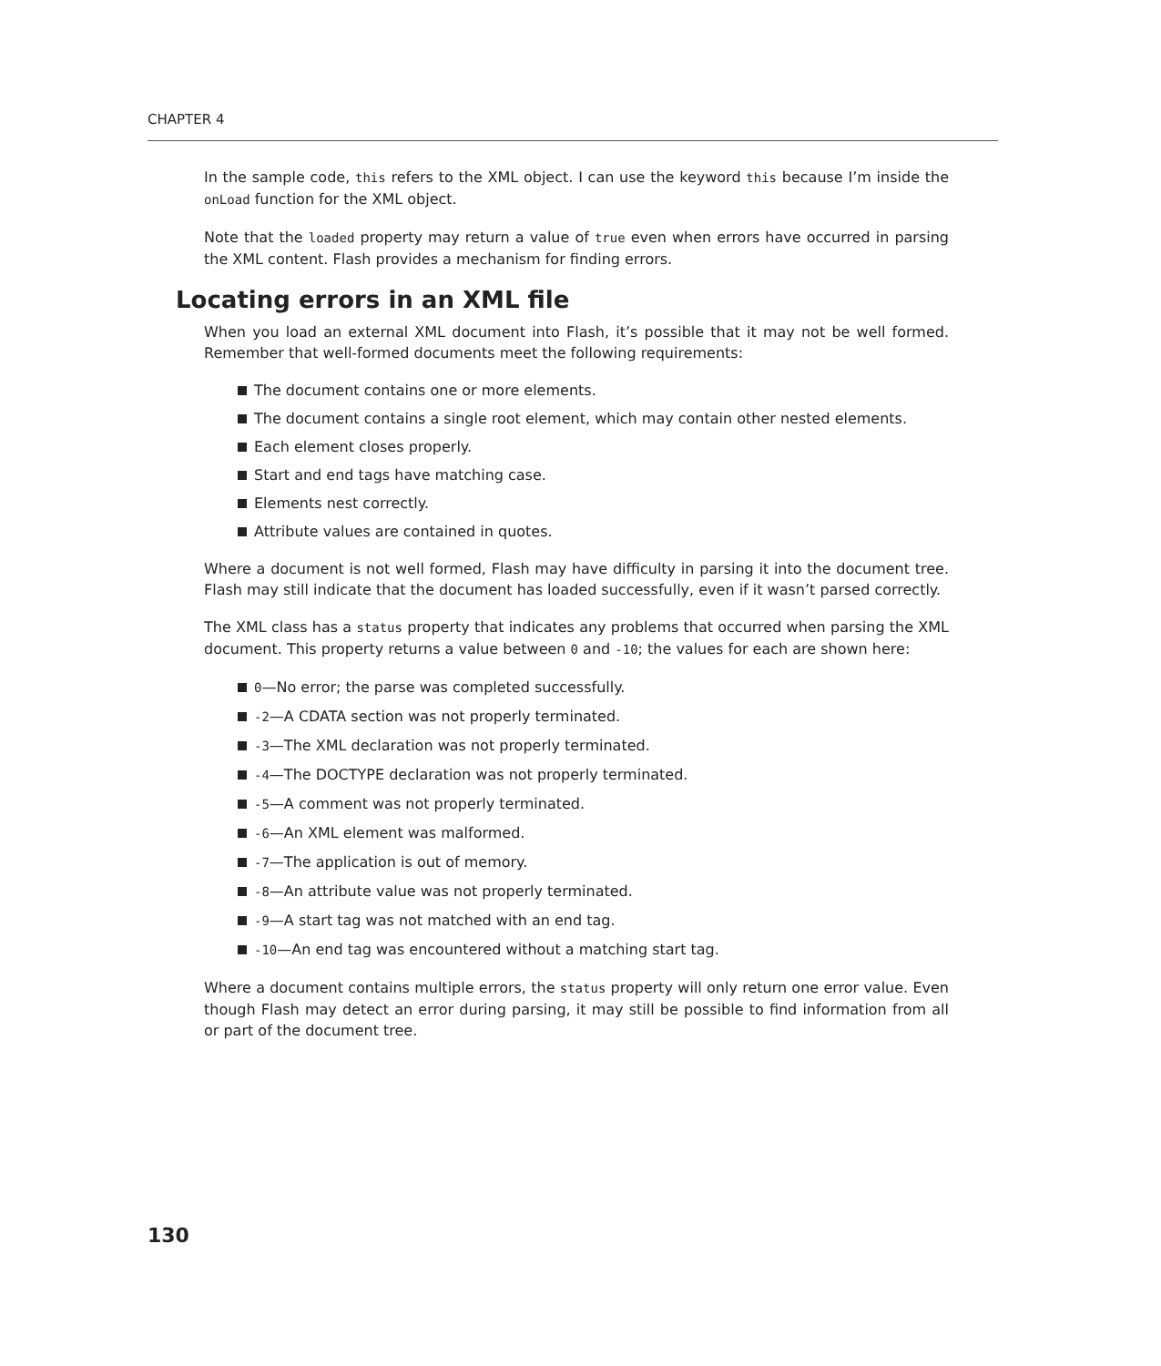CHAPTER 4
In the sample code, this refers to the XML object. I can use the keyword this because I’m inside the onLoad function for the XML object.
Note that the loaded property may return a value of true even when errors have occurred in parsing the XML content. Flash provides a mechanism for finding errors.
Locating errors in an XML file
When you load an external XML document into Flash, it’s possible that it may not be well formed. Remember that well-formed documents meet the following requirements:
The document contains one or more elements.
The document contains a single root element, which may contain other nested elements.
Each element closes properly.
Start and end tags have matching case.
Elements nest correctly.
Attribute values are contained in quotes.
Where a document is not well formed, Flash may have difficulty in parsing it into the document tree. Flash may still indicate that the document has loaded successfully, even if it wasn’t parsed correctly.
The XML class has a status property that indicates any problems that occurred when parsing the XML document. This property returns a value between 0 and -10; the values for each are shown here:
0—No error; the parse was completed successfully.
-2—A CDATA section was not properly terminated.
-3—The XML declaration was not properly terminated.
-4—The DOCTYPE declaration was not properly terminated.
-5—A comment was not properly terminated.
-6—An XML element was malformed.
-7—The application is out of memory.
-8—An attribute value was not properly terminated.
-9—A start tag was not matched with an end tag.
-10—An end tag was encountered without a matching start tag.
Where a document contains multiple errors, the status property will only return one error value. Even though Flash may detect an error during parsing, it may still be possible to find information from all or part of the document tree.
130